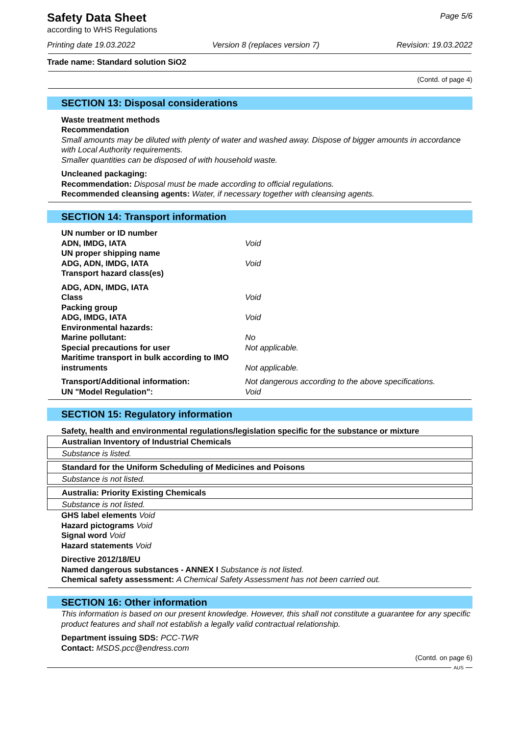Safety Data Sheet
according to WHS Regulations
Page 5/6
Printing date 19.03.2022 Version 8 (replaces version 7) Revision: 19.03.2022
Trade name: Standard solution SiO2
(Contd. of page 4)
SECTION 13: Disposal considerations
Waste treatment methods
Recommendation
Small amounts may be diluted with plenty of water and washed away. Dispose of bigger amounts in accordance with Local Authority requirements.
Smaller quantities can be disposed of with household waste.
Uncleaned packaging:
Recommendation: Disposal must be made according to official regulations.
Recommended cleansing agents: Water, if necessary together with cleansing agents.
SECTION 14: Transport information
UN number or ID number
ADN, IMDG, IATA Void
UN proper shipping name
ADG, ADN, IMDG, IATA Void
Transport hazard class(es)
ADG, ADN, IMDG, IATA
Class Void
Packing group
ADG, IMDG, IATA Void
Environmental hazards:
Marine pollutant: No
Special precautions for user Not applicable.
Maritime transport in bulk according to IMO instruments Not applicable.
Transport/Additional information: Not dangerous according to the above specifications.
UN "Model Regulation": Void
SECTION 15: Regulatory information
Safety, health and environmental regulations/legislation specific for the substance or mixture
| Australian Inventory of Industrial Chemicals |
| Substance is listed. |
| Standard for the Uniform Scheduling of Medicines and Poisons |
| Substance is not listed. |
| Australia: Priority Existing Chemicals |
| Substance is not listed. |
GHS label elements Void
Hazard pictograms Void
Signal word Void
Hazard statements Void
Directive 2012/18/EU
Named dangerous substances - ANNEX I Substance is not listed.
Chemical safety assessment: A Chemical Safety Assessment has not been carried out.
SECTION 16: Other information
This information is based on our present knowledge. However, this shall not constitute a guarantee for any specific product features and shall not establish a legally valid contractual relationship.
Department issuing SDS: PCC-TWR
Contact: MSDS.pcc@endress.com
(Contd. on page 6)
AUS